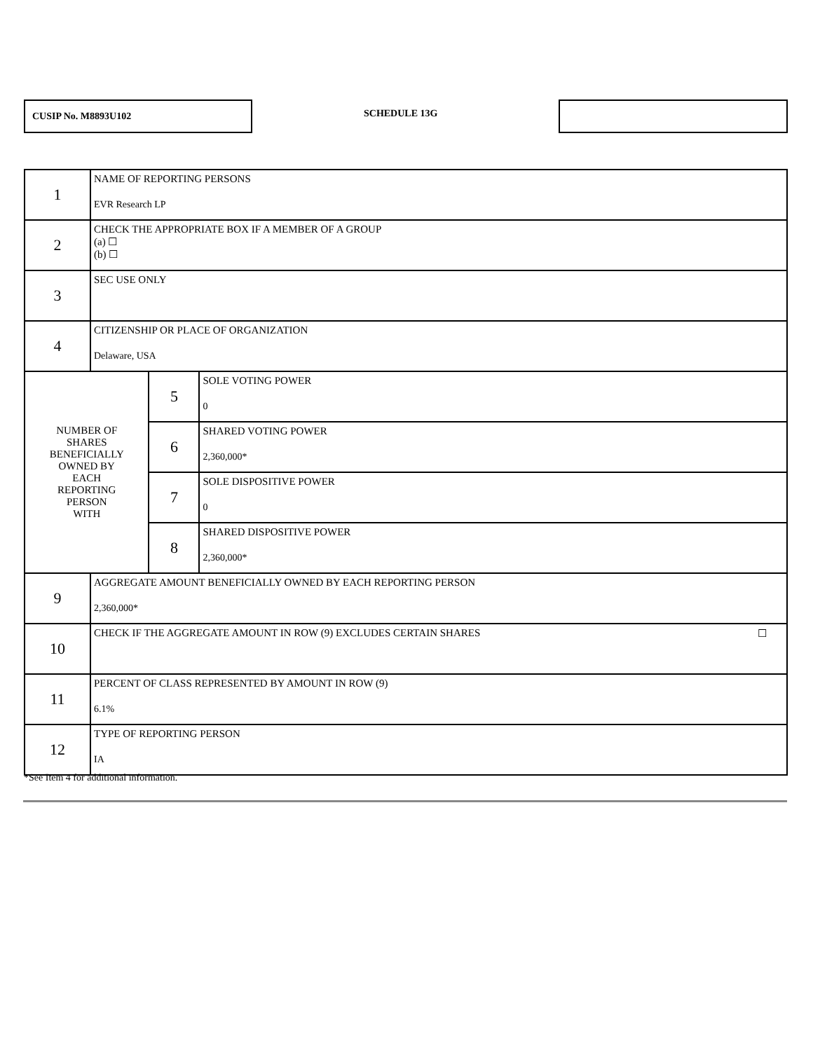CUSIP No. M8893U102
SCHEDULE 13G
| 1 | NAME OF REPORTING PERSONS EVR Research LP | | |
| 2 | CHECK THE APPROPRIATE BOX IF A MEMBER OF A GROUP (a) ☐ (b) ☐ | | |
| 3 | SEC USE ONLY | | |
| 4 | CITIZENSHIP OR PLACE OF ORGANIZATION Delaware, USA | | |
| NUMBER OF SHARES BENEFICIALLY OWNED BY EACH REPORTING PERSON WITH | | 5 | SOLE VOTING POWER 0 |
| | | 6 | SHARED VOTING POWER 2,360,000* |
| | | 7 | SOLE DISPOSITIVE POWER 0 |
| | | 8 | SHARED DISPOSITIVE POWER 2,360,000* |
| 9 | AGGREGATE AMOUNT BENEFICIALLY OWNED BY EACH REPORTING PERSON 2,360,000* | | |
| 10 | CHECK IF THE AGGREGATE AMOUNT IN ROW (9) EXCLUDES CERTAIN SHARES ☐ | | |
| 11 | PERCENT OF CLASS REPRESENTED BY AMOUNT IN ROW (9) 6.1% | | |
| 12 | TYPE OF REPORTING PERSON IA | | |
*See Item 4 for additional information.